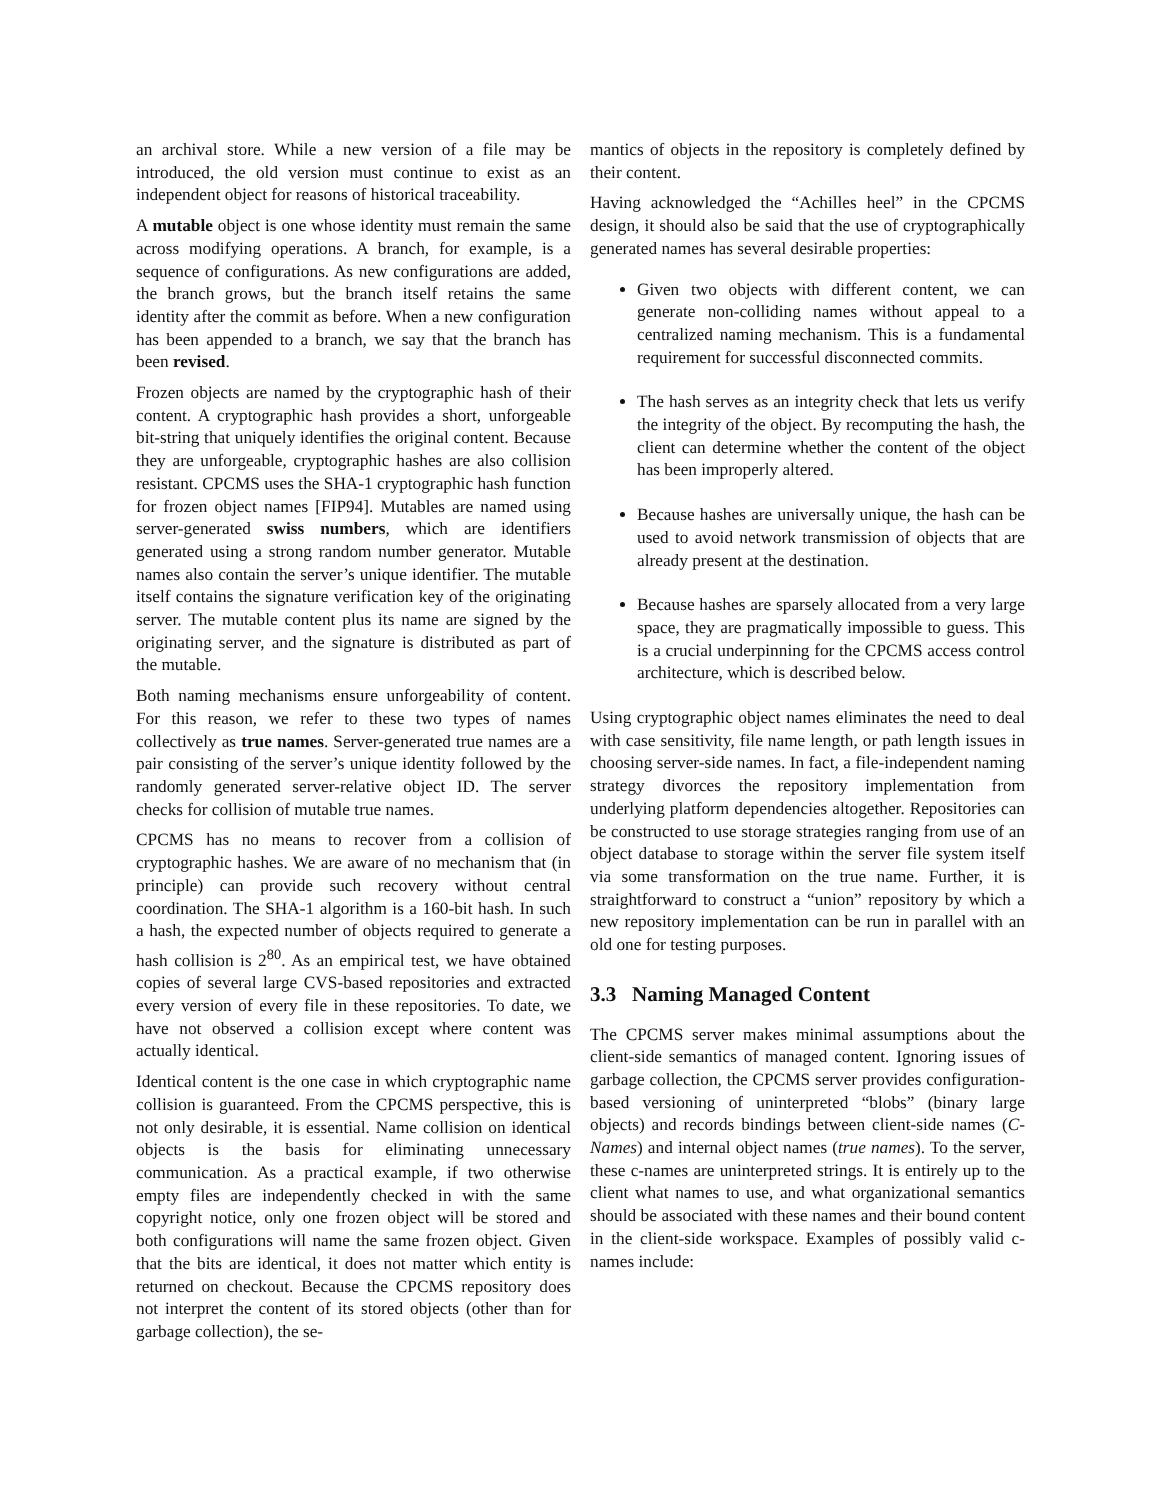an archival store. While a new version of a file may be introduced, the old version must continue to exist as an independent object for reasons of historical traceability.
A mutable object is one whose identity must remain the same across modifying operations. A branch, for example, is a sequence of configurations. As new configurations are added, the branch grows, but the branch itself retains the same identity after the commit as before. When a new configuration has been appended to a branch, we say that the branch has been revised.
Frozen objects are named by the cryptographic hash of their content. A cryptographic hash provides a short, unforgeable bit-string that uniquely identifies the original content. Because they are unforgeable, cryptographic hashes are also collision resistant. CPCMS uses the SHA-1 cryptographic hash function for frozen object names [FIP94]. Mutables are named using server-generated swiss numbers, which are identifiers generated using a strong random number generator. Mutable names also contain the server’s unique identifier. The mutable itself contains the signature verification key of the originating server. The mutable content plus its name are signed by the originating server, and the signature is distributed as part of the mutable.
Both naming mechanisms ensure unforgeability of content. For this reason, we refer to these two types of names collectively as true names. Server-generated true names are a pair consisting of the server’s unique identity followed by the randomly generated server-relative object ID. The server checks for collision of mutable true names.
CPCMS has no means to recover from a collision of cryptographic hashes. We are aware of no mechanism that (in principle) can provide such recovery without central coordination. The SHA-1 algorithm is a 160-bit hash. In such a hash, the expected number of objects required to generate a hash collision is 2<sup>80</sup>. As an empirical test, we have obtained copies of several large CVS-based repositories and extracted every version of every file in these repositories. To date, we have not observed a collision except where content was actually identical.
Identical content is the one case in which cryptographic name collision is guaranteed. From the CPCMS perspective, this is not only desirable, it is essential. Name collision on identical objects is the basis for eliminating unnecessary communication. As a practical example, if two otherwise empty files are independently checked in with the same copyright notice, only one frozen object will be stored and both configurations will name the same frozen object. Given that the bits are identical, it does not matter which entity is returned on checkout. Because the CPCMS repository does not interpret the content of its stored objects (other than for garbage collection), the se-
mantics of objects in the repository is completely defined by their content.
Having acknowledged the “Achilles heel” in the CPCMS design, it should also be said that the use of cryptographically generated names has several desirable properties:
Given two objects with different content, we can generate non-colliding names without appeal to a centralized naming mechanism. This is a fundamental requirement for successful disconnected commits.
The hash serves as an integrity check that lets us verify the integrity of the object. By recomputing the hash, the client can determine whether the content of the object has been improperly altered.
Because hashes are universally unique, the hash can be used to avoid network transmission of objects that are already present at the destination.
Because hashes are sparsely allocated from a very large space, they are pragmatically impossible to guess. This is a crucial underpinning for the CPCMS access control architecture, which is described below.
Using cryptographic object names eliminates the need to deal with case sensitivity, file name length, or path length issues in choosing server-side names. In fact, a file-independent naming strategy divorces the repository implementation from underlying platform dependencies altogether. Repositories can be constructed to use storage strategies ranging from use of an object database to storage within the server file system itself via some transformation on the true name. Further, it is straightforward to construct a “union” repository by which a new repository implementation can be run in parallel with an old one for testing purposes.
3.3 Naming Managed Content
The CPCMS server makes minimal assumptions about the client-side semantics of managed content. Ignoring issues of garbage collection, the CPCMS server provides configuration-based versioning of uninterpreted “blobs” (binary large objects) and records bindings between client-side names (C-Names) and internal object names (true names). To the server, these c-names are uninterpreted strings. It is entirely up to the client what names to use, and what organizational semantics should be associated with these names and their bound content in the client-side workspace. Examples of possibly valid c-names include: